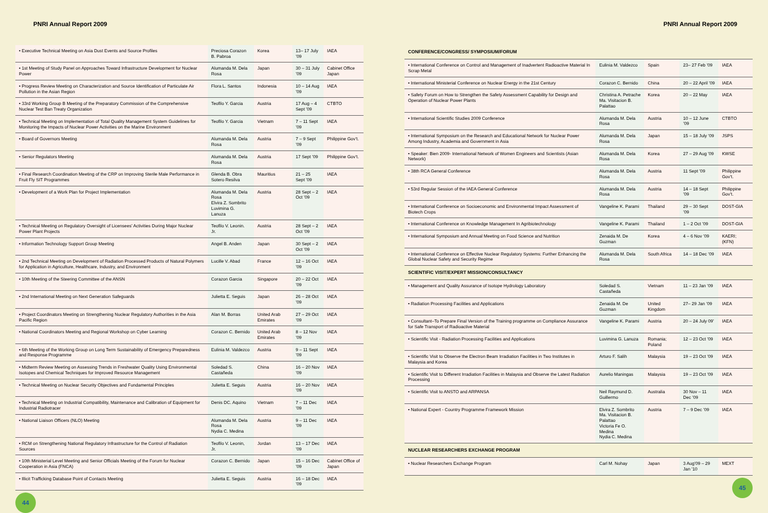PNRI Annual Report 2009
| • Executive Technical Meeting on Asia Dust Events and Source Profiles | Preciosa Corazon B. Pabroa | Korea | 13– 17 July ’09 | IAEA |
| • 1st Meeting of Study Panel on Approaches Toward Infrastructure Development for Nuclear Power | Alumanda M. Dela Rosa | Japan | 30 – 31 July ’09 | Cabinet Office Japan |
| • Progress Review Meeting on Characterization and Source Identification of Particulate Air Pollution in the Asian Region | Flora L. Santos | Indonesia | 10 – 14 Aug ’09 | IAEA |
| • 33rd Working Group B Meeting of the Preparatory Commission of the Comprehensive Nuclear Test Ban Treaty Organization | Teofilo Y. Garcia | Austria | 17 Aug – 4 Sept ’09 | CTBTO |
| • Technical Meeting on Implementation of Total Quality Management System Guidelines for Monitoring the Impacts of Nuclear Power Activities on the Marine Environment | Teofilo Y. Garcia | Vietnam | 7 – 11 Sept ’09 | IAEA |
| • Board of Governors Meeting | Alumanda M. Dela Rosa | Austria | 7 – 9 Sept ’09 | Philippine Gov’t. |
| • Senior Regulators Meeting | Alumanda M. Dela Rosa | Austria | 17 Sept ’09 | Philippine Gov’t. |
| • Final Research Coordination Meeting of the CRP on Improving Sterile Male Performance in Fruit Fly SIT Programmes | Glenda B. Obra Sotero Resilva | Mauritius | 21 – 25 Sept ’09 | IAEA |
| • Development of a Work Plan for Project Implementation | Alumanda M. Dela Rosa Elvira Z. Sombrito Luvimina G. Lanuza | Austria | 28 Sept – 2 Oct ’09 | IAEA |
| • Technical Meeting on Regulatory Oversight of Licensees’ Activities During Major Nuclear Power Plant Projects | Teofilo V. Leonin. Jr. | Austria | 28 Sept – 2 Oct ’09 | IAEA |
| • Information Technology Support Group Meeting | Angel B. Anden | Japan | 30 Sept – 2 Oct ’09 | IAEA |
| • 2nd Technical Meeting on Development of Radiation Processed Products of Natural Polymers for Application in Agriculture, Healthcare, Industry, and Environment | Lucille V. Abad | France | 12 – 16 Oct ’09 | IAEA |
| • 10th Meeting of the Steering Committee of the ANSN | Corazon Garcia | Singapore | 20 – 22 Oct ’09 | IAEA |
| • 2nd International Meeting on Next Generation Safeguards | Julietta E. Seguis | Japan | 26 – 28 Oct ’09 | IAEA |
| • Project Coordinators Meeting on Strengthening Nuclear Regulatory Authorities in the Asia Pacific Region | Alan M. Borras | United Arab Emirates | 27 – 29 Oct ’09 | IAEA |
| • National Coordinators Meeting and Regional Workshop on Cyber Learning | Corazon C. Bernido | United Arab Emirates | 8 – 12 Nov ’09 | IAEA |
| • 6th Meeting of the Working Group on Long Term Sustainability of Emergency Preparedness and Response Programme | Eulinia M. Valdezco | Austria | 9 – 11 Sept ’09 | IAEA |
| • Midterm Review Meeting on Assessing Trends in Freshwater Quality Using Environmental Isotopes and Chemical Techniques for Improved Resource Management | Soledad S. Castañeda | China | 16 – 20 Nov ’09 | IAEA |
| • Technical Meeting on Nuclear Security Objectives and Fundamental Principles | Julietta E. Seguis | Austria | 16 – 20 Nov ’09 | IAEA |
| • Technical Meeting on Industrial Compatibility, Maintenance and Calibration of Equipment for Industrial Radiotracer | Denis DC. Aquino | Vietnam | 7 – 11 Dec ’09 | IAEA |
| • National Liaison Officers (NLO) Meeting | Alumanda M. Dela Rosa Nydia C. Medina | Austria | 9 – 11 Dec ’09 | IAEA |
| • RCM on Strengthening National Regulatory Infrastructure for the Control of Radiation Sources | Teofilo V. Leonin, Jr. | Jordan | 13 – 17 Dec ’09 | IAEA |
| • 10th Ministerial Level Meeting and Senior Officials Meeting of the Forum for Nuclear Cooperation in Asia (FNCA) | Corazon C. Bernido | Japan | 15 – 16 Dec ’09 | Cabinet Office of Japan |
| • Illicit Trafficking Database Point of Contacts Meeting | Julietta E. Seguis | Austria | 16 – 18 Dec ’09 | IAEA |
44
PNRI Annual Report 2009
| CONFERENCE/CONGRESS/ SYMPOSIUM/FORUM | | | | |
| --- | --- | --- | --- | --- |
| • International Conference on Control and Management of Inadvertent Radioactive Material In Scrap Metal | Eulinia M. Valdezco | Spain | 23– 27 Feb ’09 | IAEA |
| • International Ministerial Conference on Nuclear Energy in the 21st Century | Corazon C. Bernido | China | 20 – 22 April ’09 | IAEA |
| • Safety Forum on How to Strengthen the Safety Assessment Capability for Design and Operation of Nuclear Power Plants | Christina A. Petrache Ma. Visitacion B. Palattao | Korea | 20 – 22 May | IAEA |
| • International Scientific Studies 2009 Conference | Alumanda M. Dela Rosa | Austria | 10 – 12 June ’09 | CTBTO |
| • International Symposium on the Research and Educational Network for Nuclear Power Among Industry, Academia and Government in Asia | Alumanda M. Dela Rosa | Japan | 15 – 18 July ’09 | JSPS |
| • Speaker: Bien 2009- International Network of Women Engineers and Scientists (Asian Network) | Alumanda M. Dela Rosa | Korea | 27 – 29 Aug ’09 | KWSE |
| • 38th RCA General Conference | Alumanda M. Dela Rosa | Austria | 11 Sept ’09 | Philippine Gov’t. |
| • 53rd Regular Session of the IAEA General Conference | Alumanda M. Dela Rosa | Austria | 14 – 18 Sept ’09 | Philippine Gov’t. |
| • International Conference on Socioeconomic and Environmental Impact Assessment of Biotech Crops | Vangeline K. Parami | Thailand | 29 – 30 Sept ’09 | DOST-GIA |
| • International Conference on Knowledge Management In Agribiotechnology | Vangeline K. Parami | Thailand | 1 – 2 Oct ’09 | DOST-GIA |
| • International Symposium and Annual Meeting on Food Science and Nutrition | Zenaida M. De Guzman | Korea | 4 – 6 Nov ’09 | KAERI; (KFN) |
| • International Conference on Effective Nuclear Regulatory Systems: Further Enhancing the Global Nuclear Safety and Security Regime | Alumanda M. Dela Rosa | South Africa | 14 – 18 Dec ’09 | IAEA |
| SCIENTIFIC VISIT/EXPERT MISSION/CONSULTANCY | | | | |
| • Management and Quality Assurance of Isotope Hydrology Laboratory | Soledad S. Castañeda | Vietnam | 11 – 23 Jan ’09 | IAEA |
| • Radiation Processing Facilities and Applications | Zenaida M. De Guzman | United Kingdom | 27– 29 Jan ’09 | IAEA |
| • Consultant–To Prepare Final Version of the Training programme on Compliance Assurance for Safe Transport of Radioactive Material | Vangeline K. Parami | Austria | 20 – 24 July 09’ | IAEA |
| • Scientific Visit - Radiation Processing Facilities and Applications | Luvimina G. Lanuza | Romania; Poland | 12 – 23 Oct ’09 | IAEA |
| • Scientific Visit to Observe the Electron Beam Irradiation Facilities in Two Institutes in Malaysia and Korea | Arturo F. Salih | Malaysia | 19 – 23 Oct ’09 | IAEA |
| • Scientific Visit to Different Irradiation Facilities in Malaysia and Observe the Latest Radiation Processing | Aurelio Maningas | Malaysia | 19 – 23 Oct ’09 | IAEA |
| • Scientific Visit to ANSTO and ARPANSA | Neil Raymund D. Guillermo | Australia | 30 Nov – 11 Dec ’09 | IAEA |
| • National Expert - Country Programme Framework Mission | Elvira Z. Sombrito Ma. Visitacion B. Palattao Victoria Fe O. Medina Nydia C. Medina | Austria | 7 – 9 Dec ’09 | IAEA |
| NUCLEAR RESEARCHERS EXCHANGE PROGRAM | | | | |
| • Nuclear Researchers Exchange Program | Carl M. Nohay | Japan | 3 Aug’09 – 29 Jan ’10 | MEXT |
45